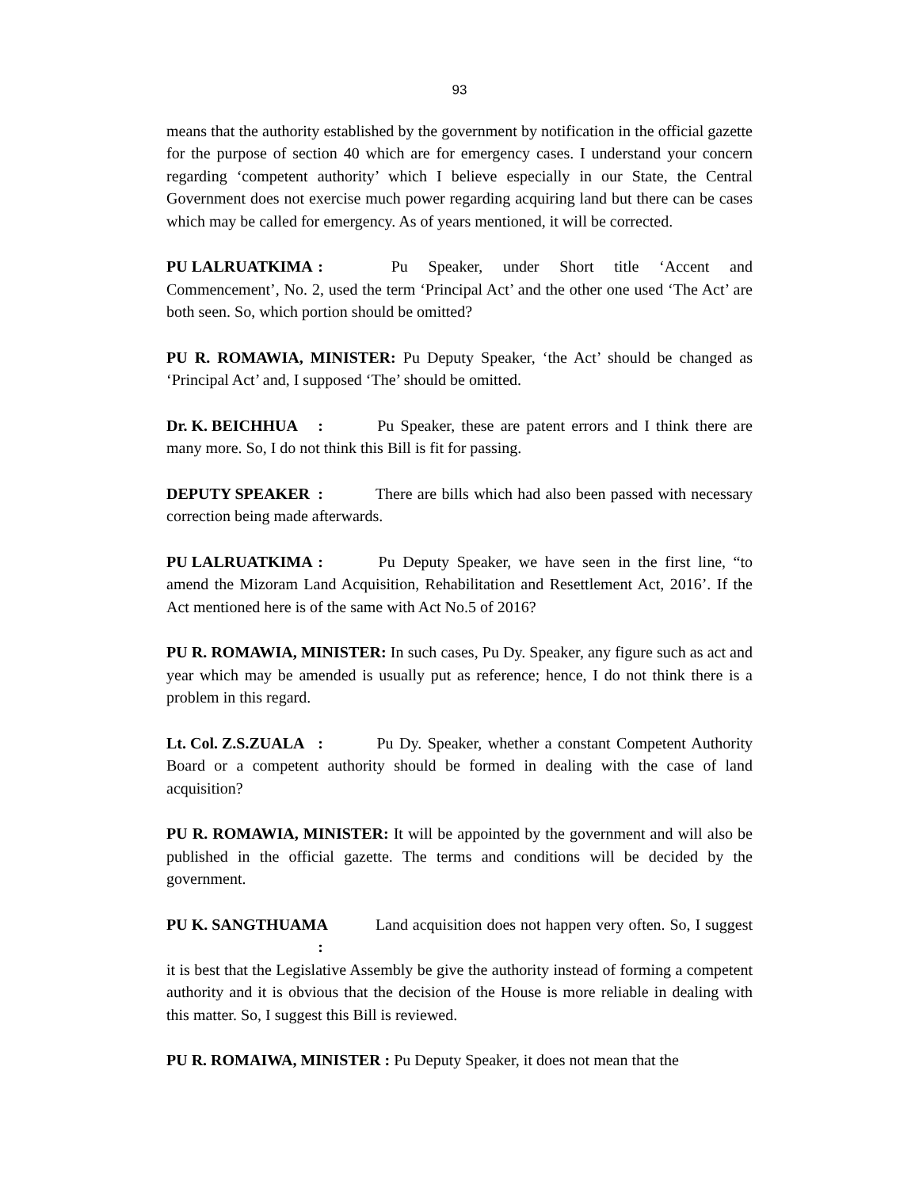93
means that the authority established by the government by notification in the official gazette for the purpose of section 40 which are for emergency cases. I understand your concern regarding ‘competent authority’ which I believe especially in our State, the Central Government does not exercise much power regarding acquiring land but there can be cases which may be called for emergency. As of years mentioned, it will be corrected.
PU LALRUATKIMA : Pu Speaker, under Short title ‘Accent and Commencement’, No. 2, used the term ‘Principal Act’ and the other one used ‘The Act’ are both seen. So, which portion should be omitted?
PU R. ROMAWIA, MINISTER: Pu Deputy Speaker, ‘the Act’ should be changed as ‘Principal Act’ and, I supposed ‘The’ should be omitted.
Dr. K. BEICHHUA : Pu Speaker, these are patent errors and I think there are many more. So, I do not think this Bill is fit for passing.
DEPUTY SPEAKER : There are bills which had also been passed with necessary correction being made afterwards.
PU LALRUATKIMA : Pu Deputy Speaker, we have seen in the first line, “to amend the Mizoram Land Acquisition, Rehabilitation and Resettlement Act, 2016’. If the Act mentioned here is of the same with Act No.5 of 2016?
PU R. ROMAWIA, MINISTER: In such cases, Pu Dy. Speaker, any figure such as act and year which may be amended is usually put as reference; hence, I do not think there is a problem in this regard.
Lt. Col. Z.S.ZUALA : Pu Dy. Speaker, whether a constant Competent Authority Board or a competent authority should be formed in dealing with the case of land acquisition?
PU R. ROMAWIA, MINISTER: It will be appointed by the government and will also be published in the official gazette. The terms and conditions will be decided by the government.
PU K. SANGTHUAMA : Land acquisition does not happen very often. So, I suggest it is best that the Legislative Assembly be give the authority instead of forming a competent authority and it is obvious that the decision of the House is more reliable in dealing with this matter. So, I suggest this Bill is reviewed.
PU R. ROMAIWA, MINISTER : Pu Deputy Speaker, it does not mean that the